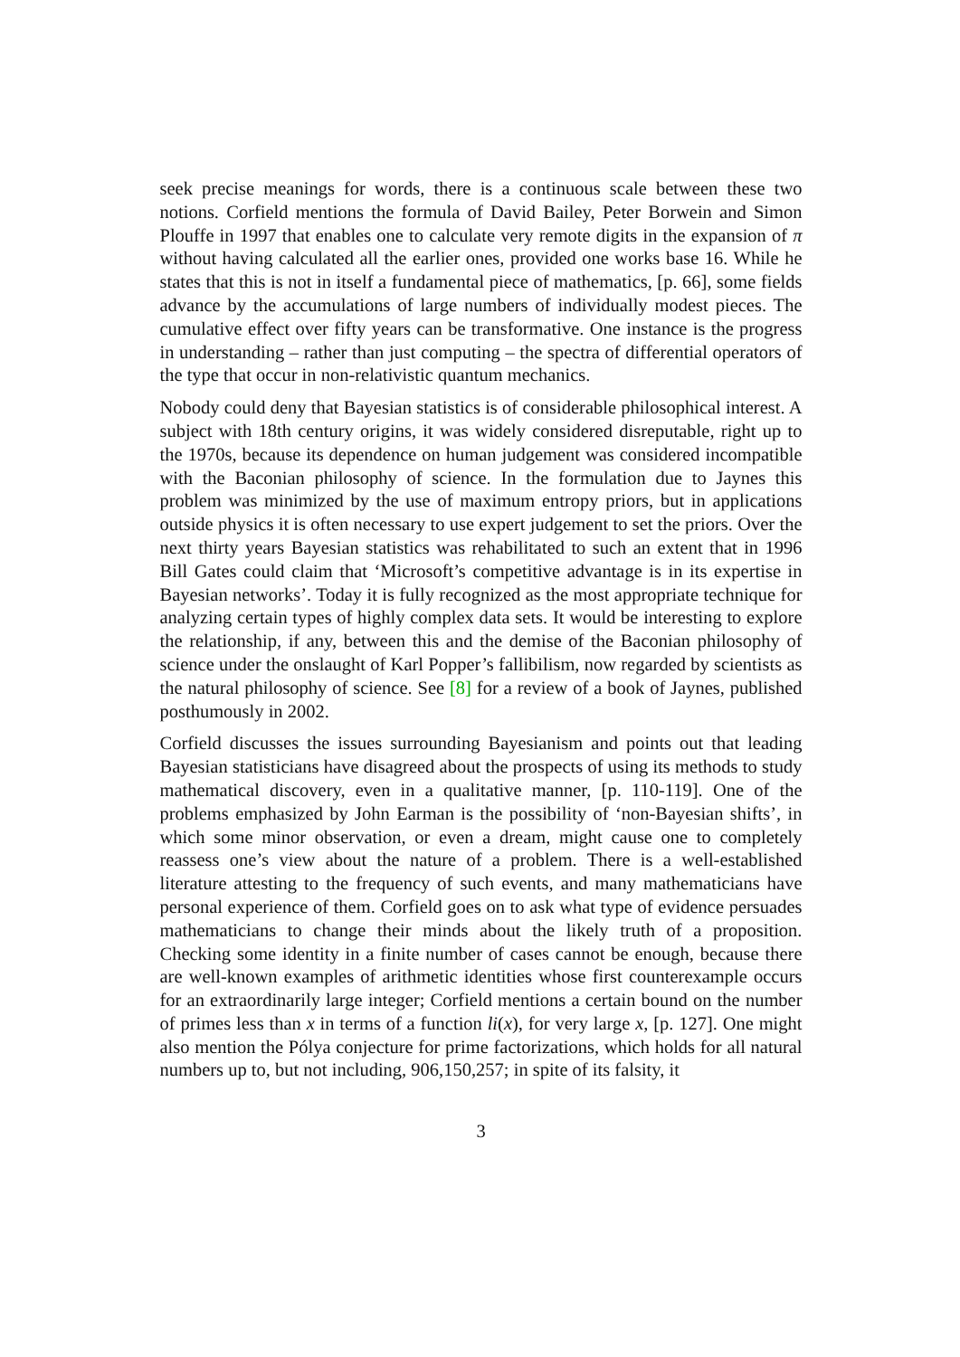seek precise meanings for words, there is a continuous scale between these two notions. Corfield mentions the formula of David Bailey, Peter Borwein and Simon Plouffe in 1997 that enables one to calculate very remote digits in the expansion of π without having calculated all the earlier ones, provided one works base 16. While he states that this is not in itself a fundamental piece of mathematics, [p. 66], some fields advance by the accumulations of large numbers of individually modest pieces. The cumulative effect over fifty years can be transformative. One instance is the progress in understanding – rather than just computing – the spectra of differential operators of the type that occur in non-relativistic quantum mechanics.
Nobody could deny that Bayesian statistics is of considerable philosophical interest. A subject with 18th century origins, it was widely considered disreputable, right up to the 1970s, because its dependence on human judgement was considered incompatible with the Baconian philosophy of science. In the formulation due to Jaynes this problem was minimized by the use of maximum entropy priors, but in applications outside physics it is often necessary to use expert judgement to set the priors. Over the next thirty years Bayesian statistics was rehabilitated to such an extent that in 1996 Bill Gates could claim that ‘Microsoft’s competitive advantage is in its expertise in Bayesian networks’. Today it is fully recognized as the most appropriate technique for analyzing certain types of highly complex data sets. It would be interesting to explore the relationship, if any, between this and the demise of the Baconian philosophy of science under the onslaught of Karl Popper’s fallibilism, now regarded by scientists as the natural philosophy of science. See [8] for a review of a book of Jaynes, published posthumously in 2002.
Corfield discusses the issues surrounding Bayesianism and points out that leading Bayesian statisticians have disagreed about the prospects of using its methods to study mathematical discovery, even in a qualitative manner, [p. 110-119]. One of the problems emphasized by John Earman is the possibility of ‘non-Bayesian shifts’, in which some minor observation, or even a dream, might cause one to completely reassess one’s view about the nature of a problem. There is a well-established literature attesting to the frequency of such events, and many mathematicians have personal experience of them. Corfield goes on to ask what type of evidence persuades mathematicians to change their minds about the likely truth of a proposition. Checking some identity in a finite number of cases cannot be enough, because there are well-known examples of arithmetic identities whose first counterexample occurs for an extraordinarily large integer; Corfield mentions a certain bound on the number of primes less than x in terms of a function li(x), for very large x, [p. 127]. One might also mention the Pólya conjecture for prime factorizations, which holds for all natural numbers up to, but not including, 906,150,257; in spite of its falsity, it
3